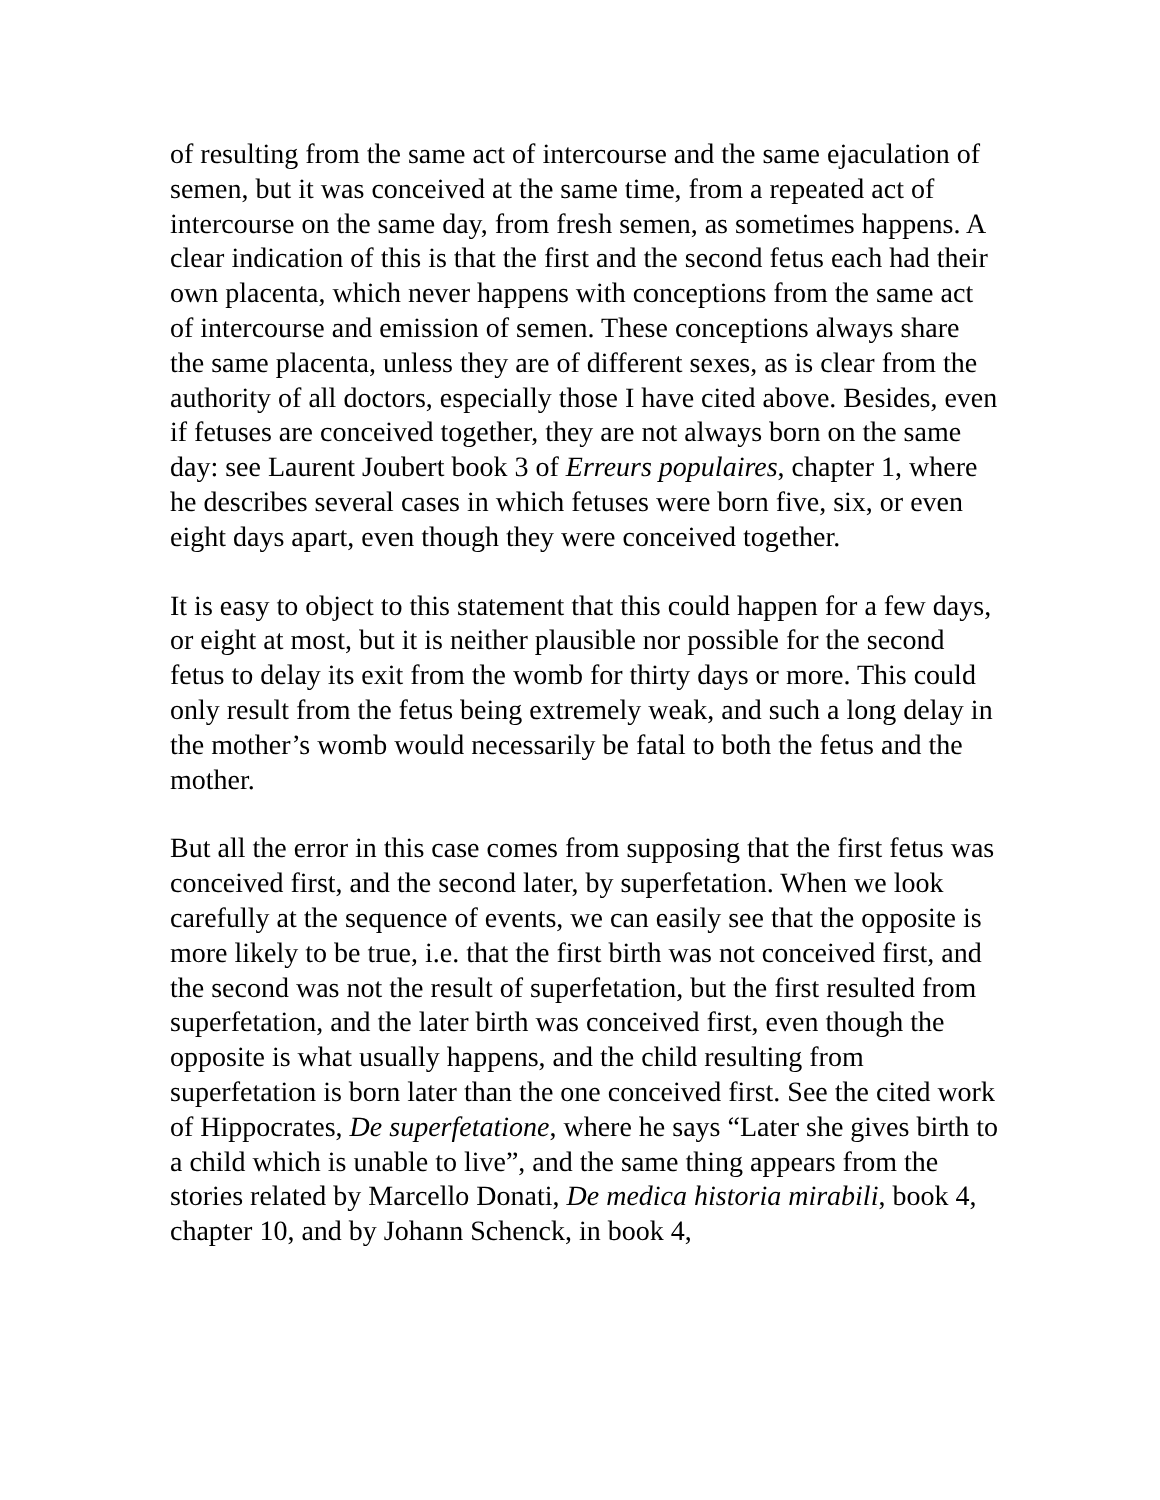of resulting from the same act of intercourse and the same ejaculation of semen, but it was conceived at the same time, from a repeated act of intercourse on the same day, from fresh semen, as sometimes happens. A clear indication of this is that the first and the second fetus each had their own placenta, which never happens with conceptions from the same act of intercourse and emission of semen. These conceptions always share the same placenta, unless they are of different sexes, as is clear from the authority of all doctors, especially those I have cited above. Besides, even if fetuses are conceived together, they are not always born on the same day: see Laurent Joubert book 3 of Erreurs populaires, chapter 1, where he describes several cases in which fetuses were born five, six, or even eight days apart, even though they were conceived together.
It is easy to object to this statement that this could happen for a few days, or eight at most, but it is neither plausible nor possible for the second fetus to delay its exit from the womb for thirty days or more. This could only result from the fetus being extremely weak, and such a long delay in the mother’s womb would necessarily be fatal to both the fetus and the mother.
But all the error in this case comes from supposing that the first fetus was conceived first, and the second later, by superfetation. When we look carefully at the sequence of events, we can easily see that the opposite is more likely to be true, i.e. that the first birth was not conceived first, and the second was not the result of superfetation, but the first resulted from superfetation, and the later birth was conceived first, even though the opposite is what usually happens, and the child resulting from superfetation is born later than the one conceived first. See the cited work of Hippocrates, De superfetatione, where he says “Later she gives birth to a child which is unable to live”, and the same thing appears from the stories related by Marcello Donati, De medica historia mirabili, book 4, chapter 10, and by Johann Schenck, in book 4,